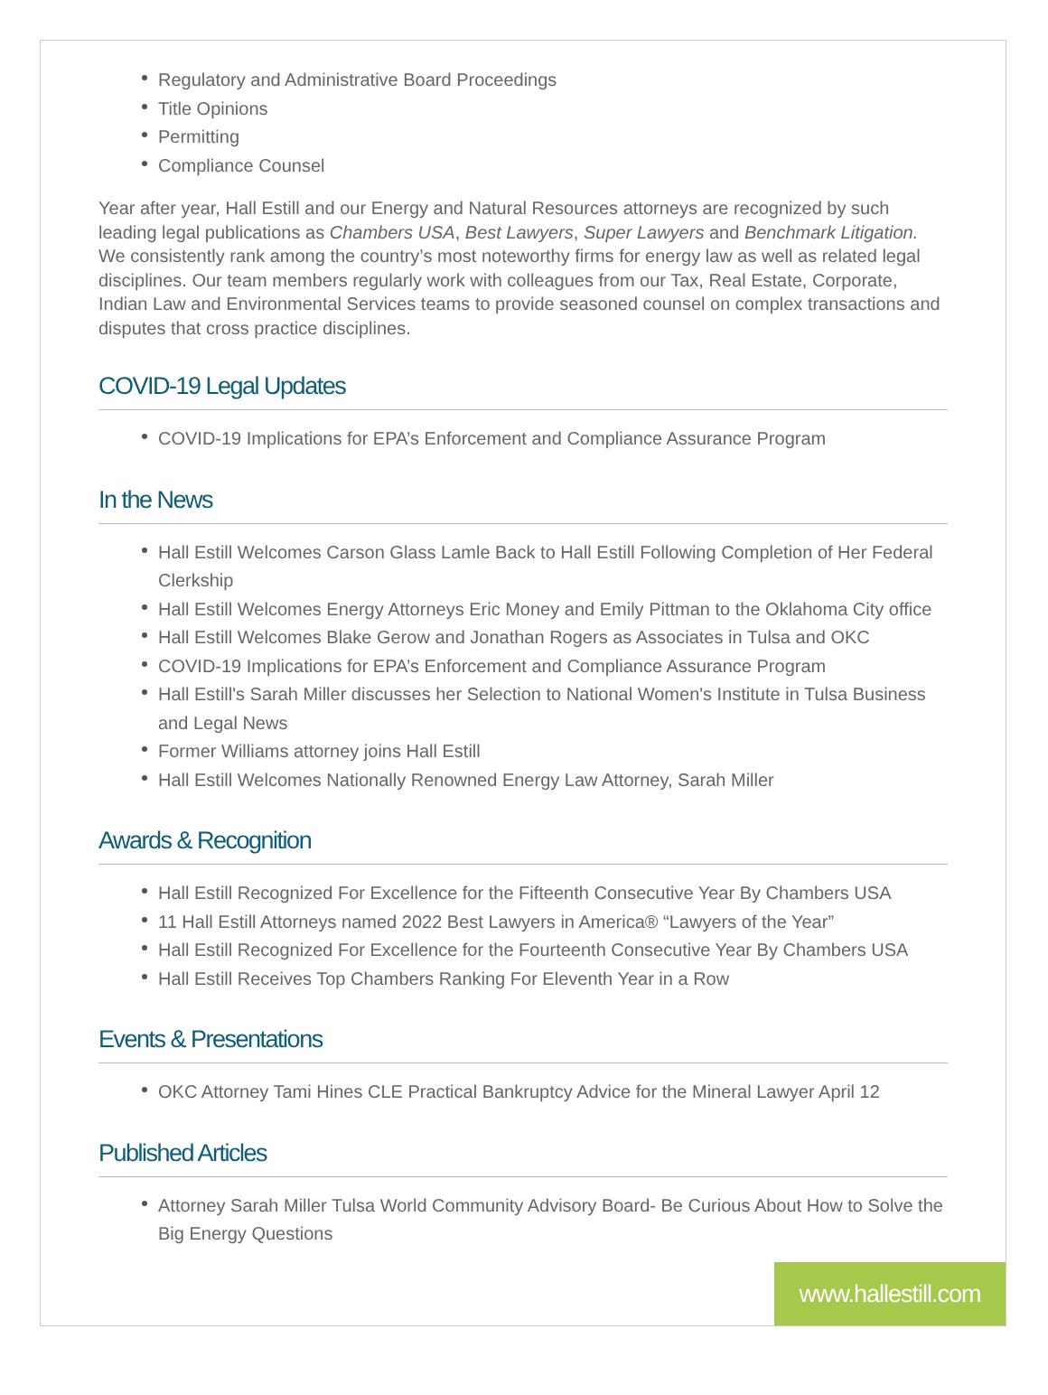Regulatory and Administrative Board Proceedings
Title Opinions
Permitting
Compliance Counsel
Year after year, Hall Estill and our Energy and Natural Resources attorneys are recognized by such leading legal publications as Chambers USA, Best Lawyers, Super Lawyers and Benchmark Litigation. We consistently rank among the country’s most noteworthy firms for energy law as well as related legal disciplines. Our team members regularly work with colleagues from our Tax, Real Estate, Corporate, Indian Law and Environmental Services teams to provide seasoned counsel on complex transactions and disputes that cross practice disciplines.
COVID-19 Legal Updates
COVID-19 Implications for EPA’s Enforcement and Compliance Assurance Program
In the News
Hall Estill Welcomes Carson Glass Lamle Back to Hall Estill Following Completion of Her Federal Clerkship
Hall Estill Welcomes Energy Attorneys Eric Money and Emily Pittman to the Oklahoma City office
Hall Estill Welcomes Blake Gerow and Jonathan Rogers as Associates in Tulsa and OKC
COVID-19 Implications for EPA’s Enforcement and Compliance Assurance Program
Hall Estill's Sarah Miller discusses her Selection to National Women's Institute in Tulsa Business and Legal News
Former Williams attorney joins Hall Estill
Hall Estill Welcomes Nationally Renowned Energy Law Attorney, Sarah Miller
Awards & Recognition
Hall Estill Recognized For Excellence for the Fifteenth Consecutive Year By Chambers USA
11 Hall Estill Attorneys named 2022 Best Lawyers in America® “Lawyers of the Year”
Hall Estill Recognized For Excellence for the Fourteenth Consecutive Year By Chambers USA
Hall Estill Receives Top Chambers Ranking For Eleventh Year in a Row
Events & Presentations
OKC Attorney Tami Hines CLE Practical Bankruptcy Advice for the Mineral Lawyer April 12
Published Articles
Attorney Sarah Miller Tulsa World Community Advisory Board- Be Curious About How to Solve the Big Energy Questions
www.hallestill.com